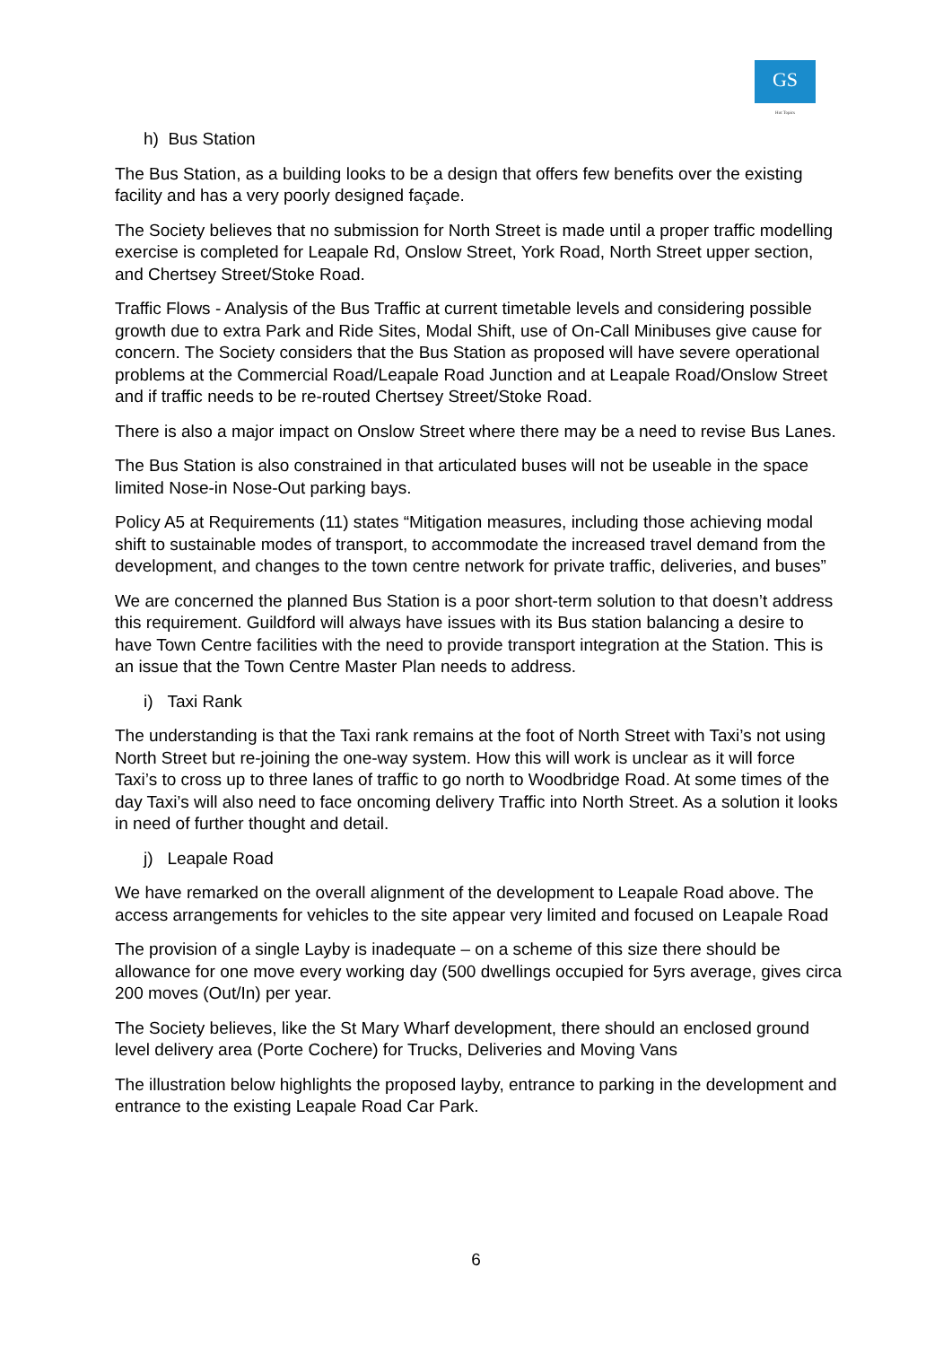GS
Hot Topics
h) Bus Station
The Bus Station, as a building looks to be a design that offers few benefits over the existing facility and has a very poorly designed façade.
The Society believes that no submission for North Street is made until a proper traffic modelling exercise is completed for Leapale Rd, Onslow Street, York Road, North Street upper section, and Chertsey Street/Stoke Road.
Traffic Flows - Analysis of the Bus Traffic at current timetable levels and considering possible growth due to extra Park and Ride Sites, Modal Shift, use of On-Call Minibuses give cause for concern. The Society considers that the Bus Station as proposed will have severe operational problems at the Commercial Road/Leapale Road Junction and at Leapale Road/Onslow Street and if traffic needs to be re-routed Chertsey Street/Stoke Road.
There is also a major impact on Onslow Street where there may be a need to revise Bus Lanes.
The Bus Station is also constrained in that articulated buses will not be useable in the space limited Nose-in Nose-Out parking bays.
Policy A5 at Requirements (11) states “Mitigation measures, including those achieving modal shift to sustainable modes of transport, to accommodate the increased travel demand from the development, and changes to the town centre network for private traffic, deliveries, and buses”
We are concerned the planned Bus Station is a poor short-term solution to that doesn’t address this requirement. Guildford will always have issues with its Bus station balancing a desire to have Town Centre facilities with the need to provide transport integration at the Station. This is an issue that the Town Centre Master Plan needs to address.
i) Taxi Rank
The understanding is that the Taxi rank remains at the foot of North Street with Taxi’s not using North Street but re-joining the one-way system. How this will work is unclear as it will force Taxi’s to cross up to three lanes of traffic to go north to Woodbridge Road. At some times of the day Taxi’s will also need to face oncoming delivery Traffic into North Street. As a solution it looks in need of further thought and detail.
j) Leapale Road
We have remarked on the overall alignment of the development to Leapale Road above. The access arrangements for vehicles to the site appear very limited and focused on Leapale Road
The provision of a single Layby is inadequate – on a scheme of this size there should be allowance for one move every working day (500 dwellings occupied for 5yrs average, gives circa 200 moves (Out/In) per year.
The Society believes, like the St Mary Wharf development, there should an enclosed ground level delivery area (Porte Cochere) for Trucks, Deliveries and Moving Vans
The illustration below highlights the proposed layby, entrance to parking in the development and entrance to the existing Leapale Road Car Park.
6